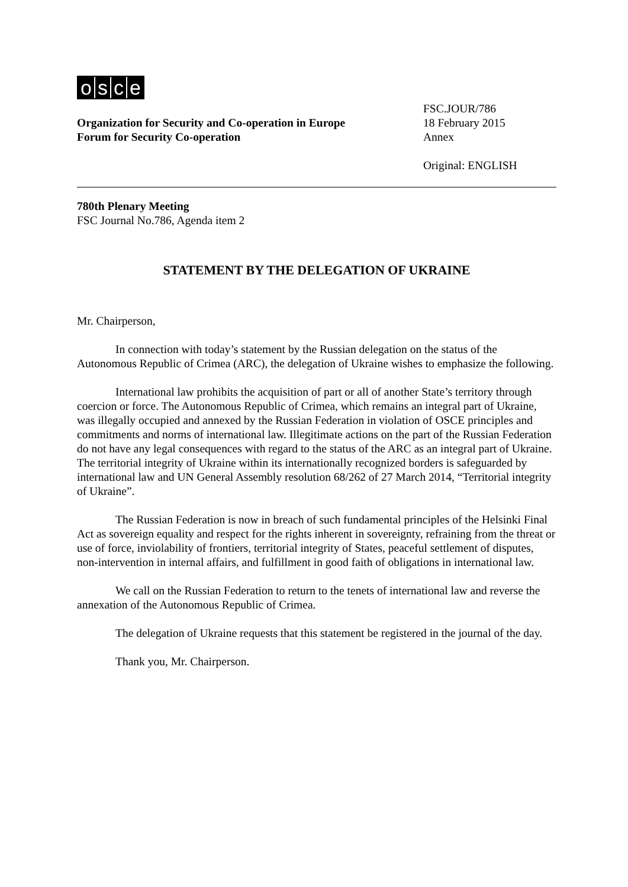osce
Organization for Security and Co-operation in Europe
Forum for Security Co-operation
FSC.JOUR/786
18 February 2015
Annex
Original: ENGLISH
780th Plenary Meeting
FSC Journal No.786, Agenda item 2
STATEMENT BY THE DELEGATION OF UKRAINE
Mr. Chairperson,
In connection with today’s statement by the Russian delegation on the status of the Autonomous Republic of Crimea (ARC), the delegation of Ukraine wishes to emphasize the following.
International law prohibits the acquisition of part or all of another State’s territory through coercion or force. The Autonomous Republic of Crimea, which remains an integral part of Ukraine, was illegally occupied and annexed by the Russian Federation in violation of OSCE principles and commitments and norms of international law. Illegitimate actions on the part of the Russian Federation do not have any legal consequences with regard to the status of the ARC as an integral part of Ukraine. The territorial integrity of Ukraine within its internationally recognized borders is safeguarded by international law and UN General Assembly resolution 68/262 of 27 March 2014, “Territorial integrity of Ukraine”.
The Russian Federation is now in breach of such fundamental principles of the Helsinki Final Act as sovereign equality and respect for the rights inherent in sovereignty, refraining from the threat or use of force, inviolability of frontiers, territorial integrity of States, peaceful settlement of disputes, non-intervention in internal affairs, and fulfillment in good faith of obligations in international law.
We call on the Russian Federation to return to the tenets of international law and reverse the annexation of the Autonomous Republic of Crimea.
The delegation of Ukraine requests that this statement be registered in the journal of the day.
Thank you, Mr. Chairperson.